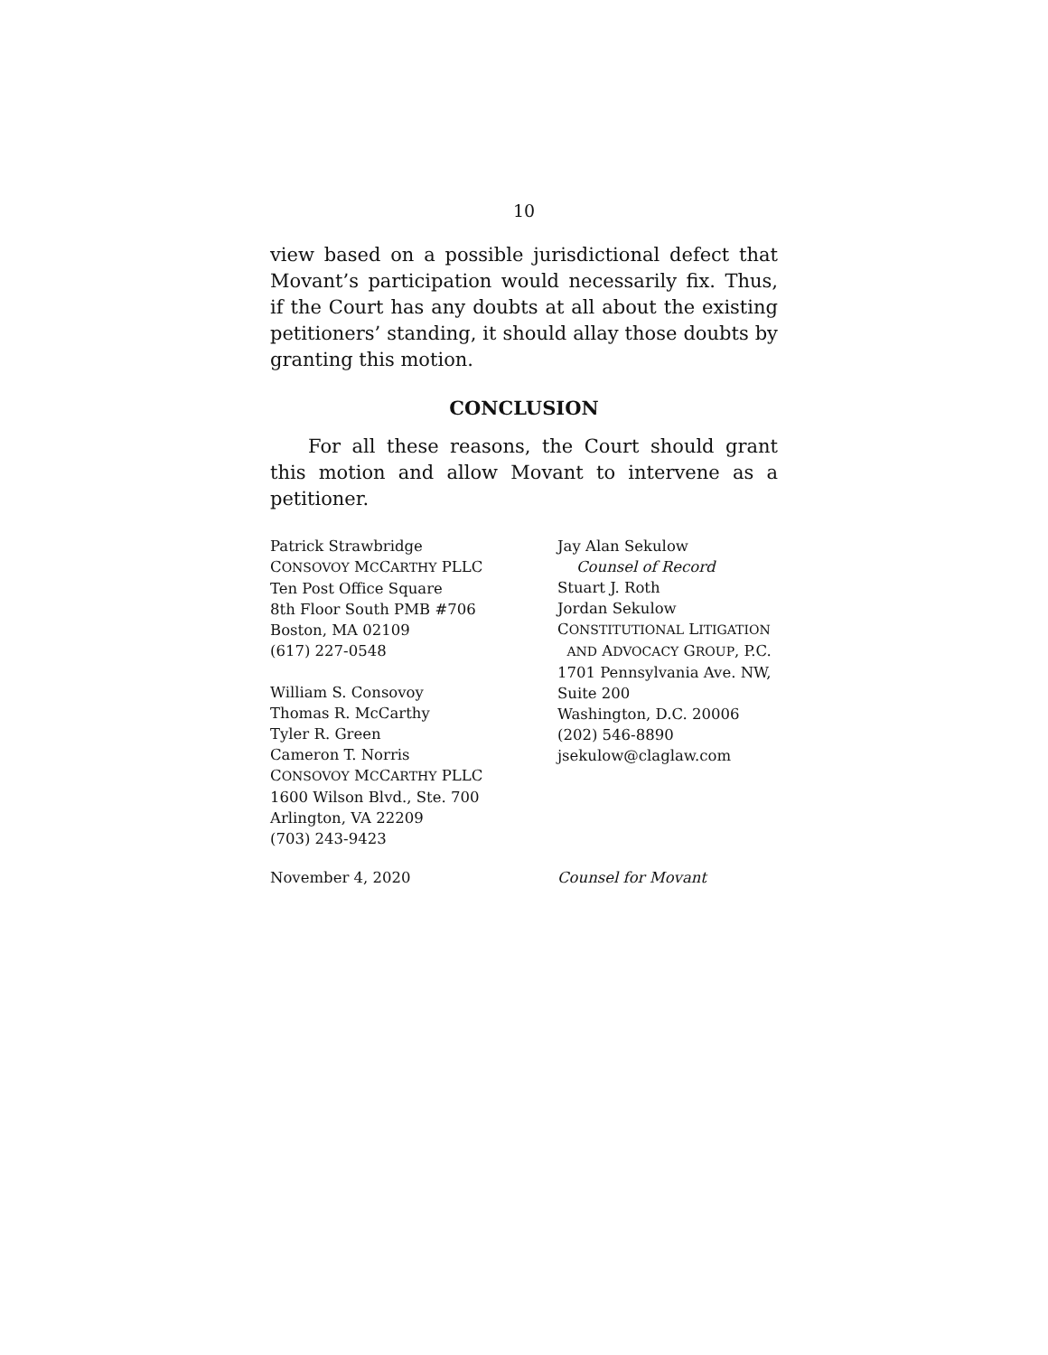10
view based on a possible jurisdictional defect that Movant’s participation would necessarily fix. Thus, if the Court has any doubts at all about the existing petitioners’ standing, it should allay those doubts by granting this motion.
CONCLUSION
For all these reasons, the Court should grant this motion and allow Movant to intervene as a petitioner.
Patrick Strawbridge
CONSOVOY MCCARTHY PLLC
Ten Post Office Square
8th Floor South PMB #706
Boston, MA 02109
(617) 227-0548
William S. Consovoy
Thomas R. McCarthy
Tyler R. Green
Cameron T. Norris
CONSOVOY MCCARTHY PLLC
1600 Wilson Blvd., Ste. 700
Arlington, VA 22209
(703) 243-9423
Jay Alan Sekulow
Counsel of Record
Stuart J. Roth
Jordan Sekulow
CONSTITUTIONAL LITIGATION
AND ADVOCACY GROUP, P.C.
1701 Pennsylvania Ave. NW,
Suite 200
Washington, D.C. 20006
(202) 546-8890
jsekulow@claglaw.com
November 4, 2020 Counsel for Movant